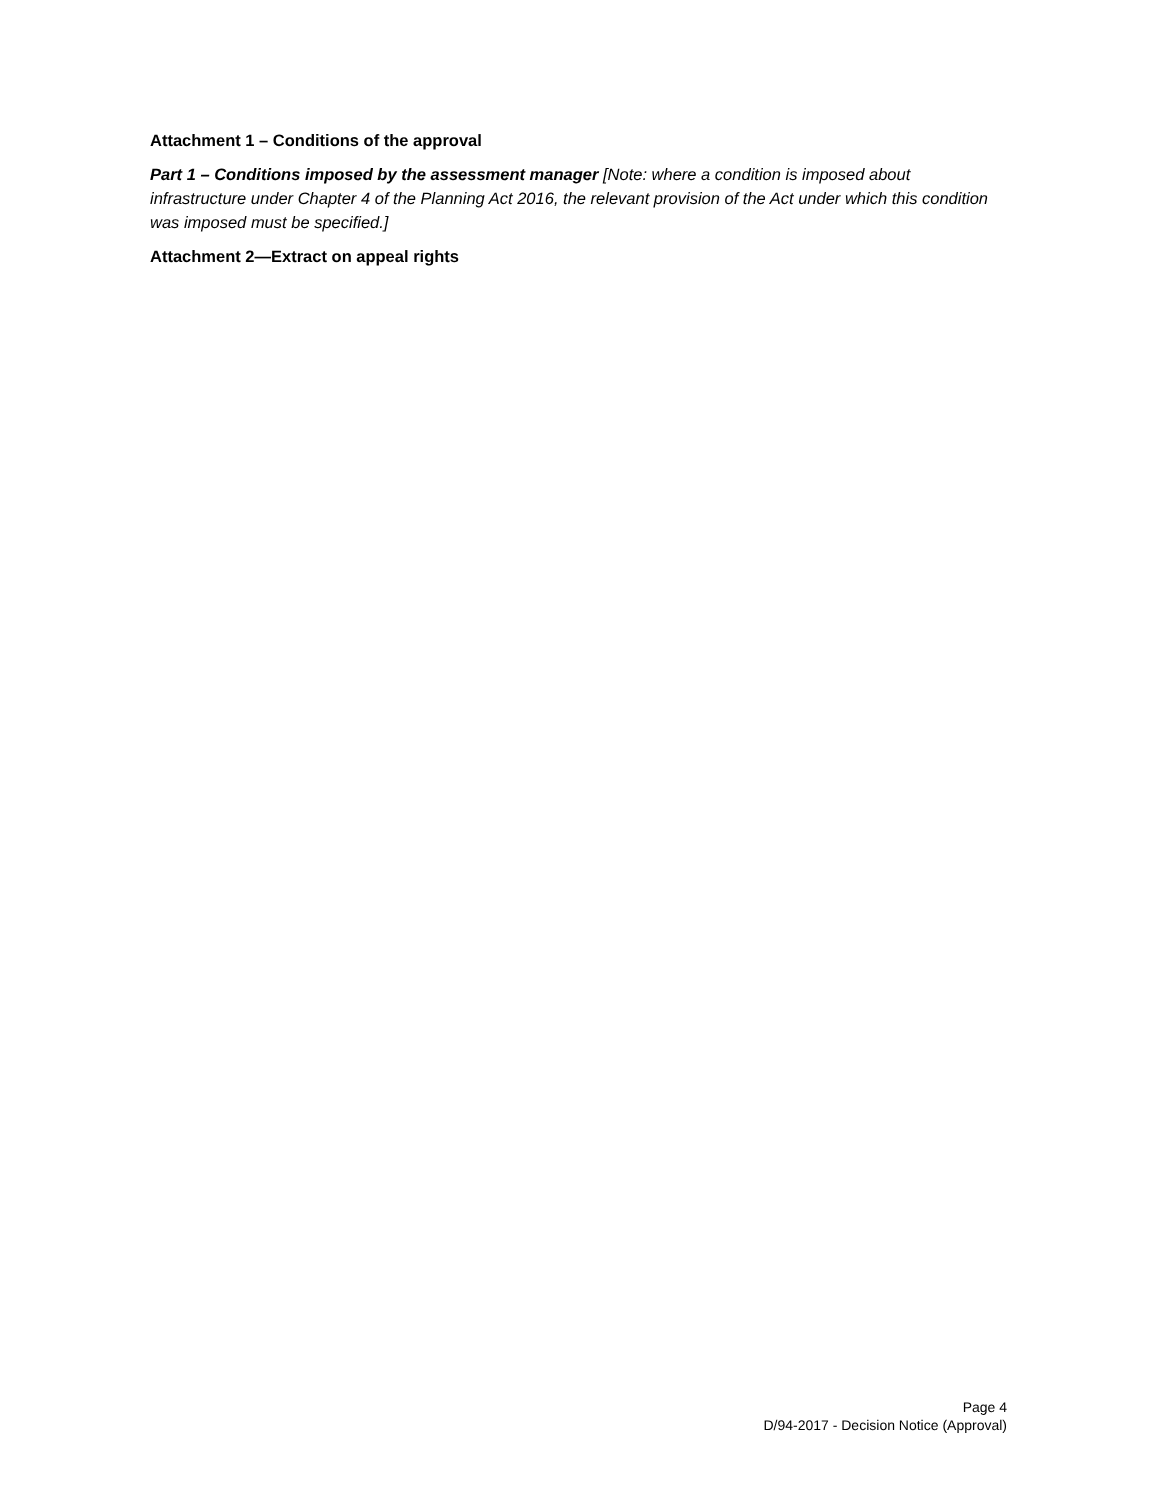Attachment 1 – Conditions of the approval
Part 1 – Conditions imposed by the assessment manager [Note: where a condition is imposed about infrastructure under Chapter 4 of the Planning Act 2016, the relevant provision of the Act under which this condition was imposed must be specified.]
Attachment 2—Extract on appeal rights
Page 4
D/94-2017 - Decision Notice (Approval)